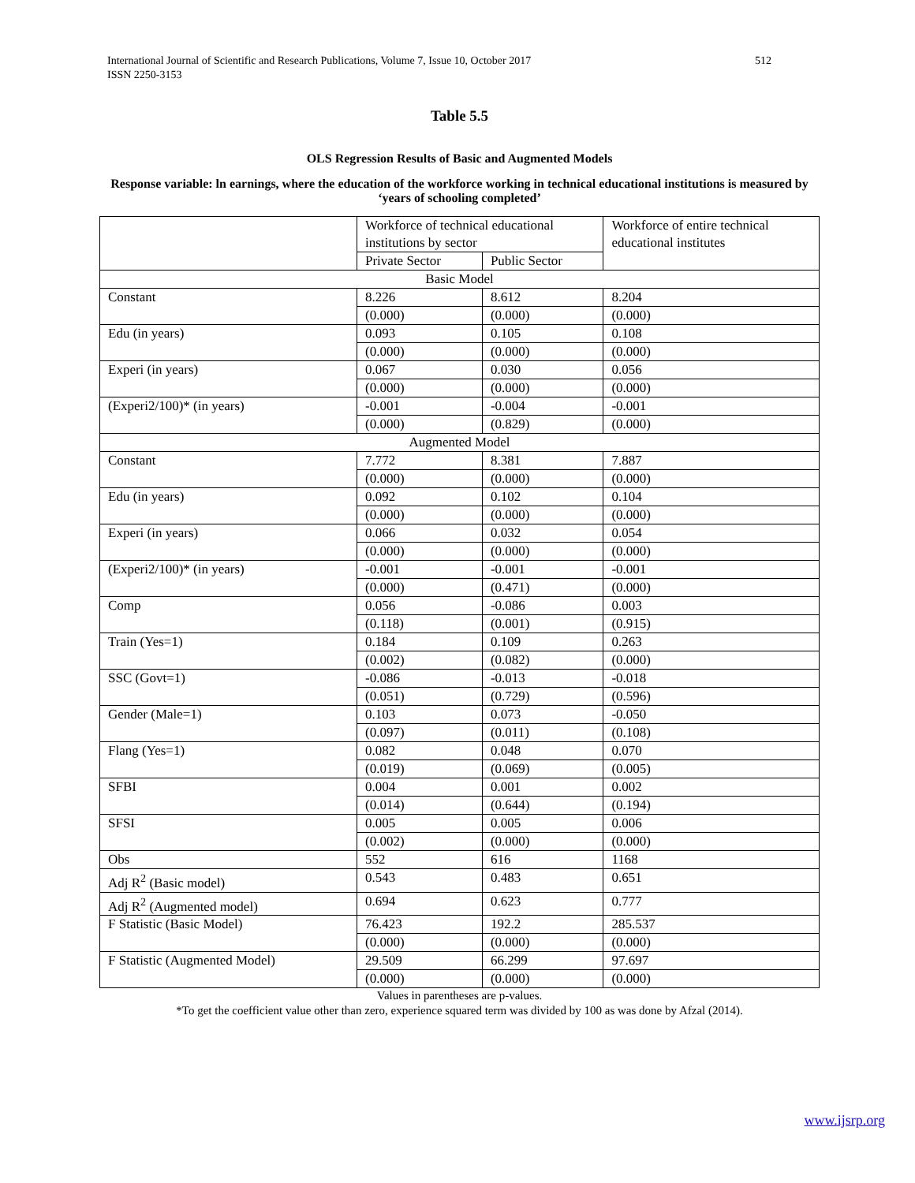512 International Journal of Scientific and Research Publications, Volume 7, Issue 10, October 2017
ISSN 2250-3153
Table 5.5
OLS Regression Results of Basic and Augmented Models
Response variable: ln earnings, where the education of the workforce working in technical educational institutions is measured by ‘years of schooling completed’
| | Workforce of technical educational institutions by sector | | Workforce of entire technical educational institutes |
| | Private Sector | Public Sector | |
| Basic Model | | | |
| Constant | 8.226 | 8.612 | 8.204 |
| | (0.000) | (0.000) | (0.000) |
| Edu (in years) | 0.093 | 0.105 | 0.108 |
| | (0.000) | (0.000) | (0.000) |
| Experi (in years) | 0.067 | 0.030 | 0.056 |
| | (0.000) | (0.000) | (0.000) |
| (Experi2/100)* (in years) | -0.001 | -0.004 | -0.001 |
| | (0.000) | (0.829) | (0.000) |
| Augmented Model | | | |
| Constant | 7.772 | 8.381 | 7.887 |
| | (0.000) | (0.000) | (0.000) |
| Edu (in years) | 0.092 | 0.102 | 0.104 |
| | (0.000) | (0.000) | (0.000) |
| Experi (in years) | 0.066 | 0.032 | 0.054 |
| | (0.000) | (0.000) | (0.000) |
| (Experi2/100)* (in years) | -0.001 | -0.001 | -0.001 |
| | (0.000) | (0.471) | (0.000) |
| Comp | 0.056 | -0.086 | 0.003 |
| | (0.118) | (0.001) | (0.915) |
| Train (Yes=1) | 0.184 | 0.109 | 0.263 |
| | (0.002) | (0.082) | (0.000) |
| SSC (Govt=1) | -0.086 | -0.013 | -0.018 |
| | (0.051) | (0.729) | (0.596) |
| Gender (Male=1) | 0.103 | 0.073 | -0.050 |
| | (0.097) | (0.011) | (0.108) |
| Flang (Yes=1) | 0.082 | 0.048 | 0.070 |
| | (0.019) | (0.069) | (0.005) |
| SFBI | 0.004 | 0.001 | 0.002 |
| | (0.014) | (0.644) | (0.194) |
| SFSI | 0.005 | 0.005 | 0.006 |
| | (0.002) | (0.000) | (0.000) |
| Obs | 552 | 616 | 1168 |
| Adj R<sup>2</sup> (Basic model) | 0.543 | 0.483 | 0.651 |
| Adj R<sup>2</sup> (Augmented model) | 0.694 | 0.623 | 0.777 |
| F Statistic (Basic Model) | 76.423 | 192.2 | 285.537 |
| | (0.000) | (0.000) | (0.000) |
| F Statistic (Augmented Model) | 29.509 | 66.299 | 97.697 |
| | (0.000) | (0.000) | (0.000) |
Values in parentheses are p-values.
*To get the coefficient value other than zero, experience squared term was divided by 100 as was done by Afzal (2014).
www.ijsrp.org